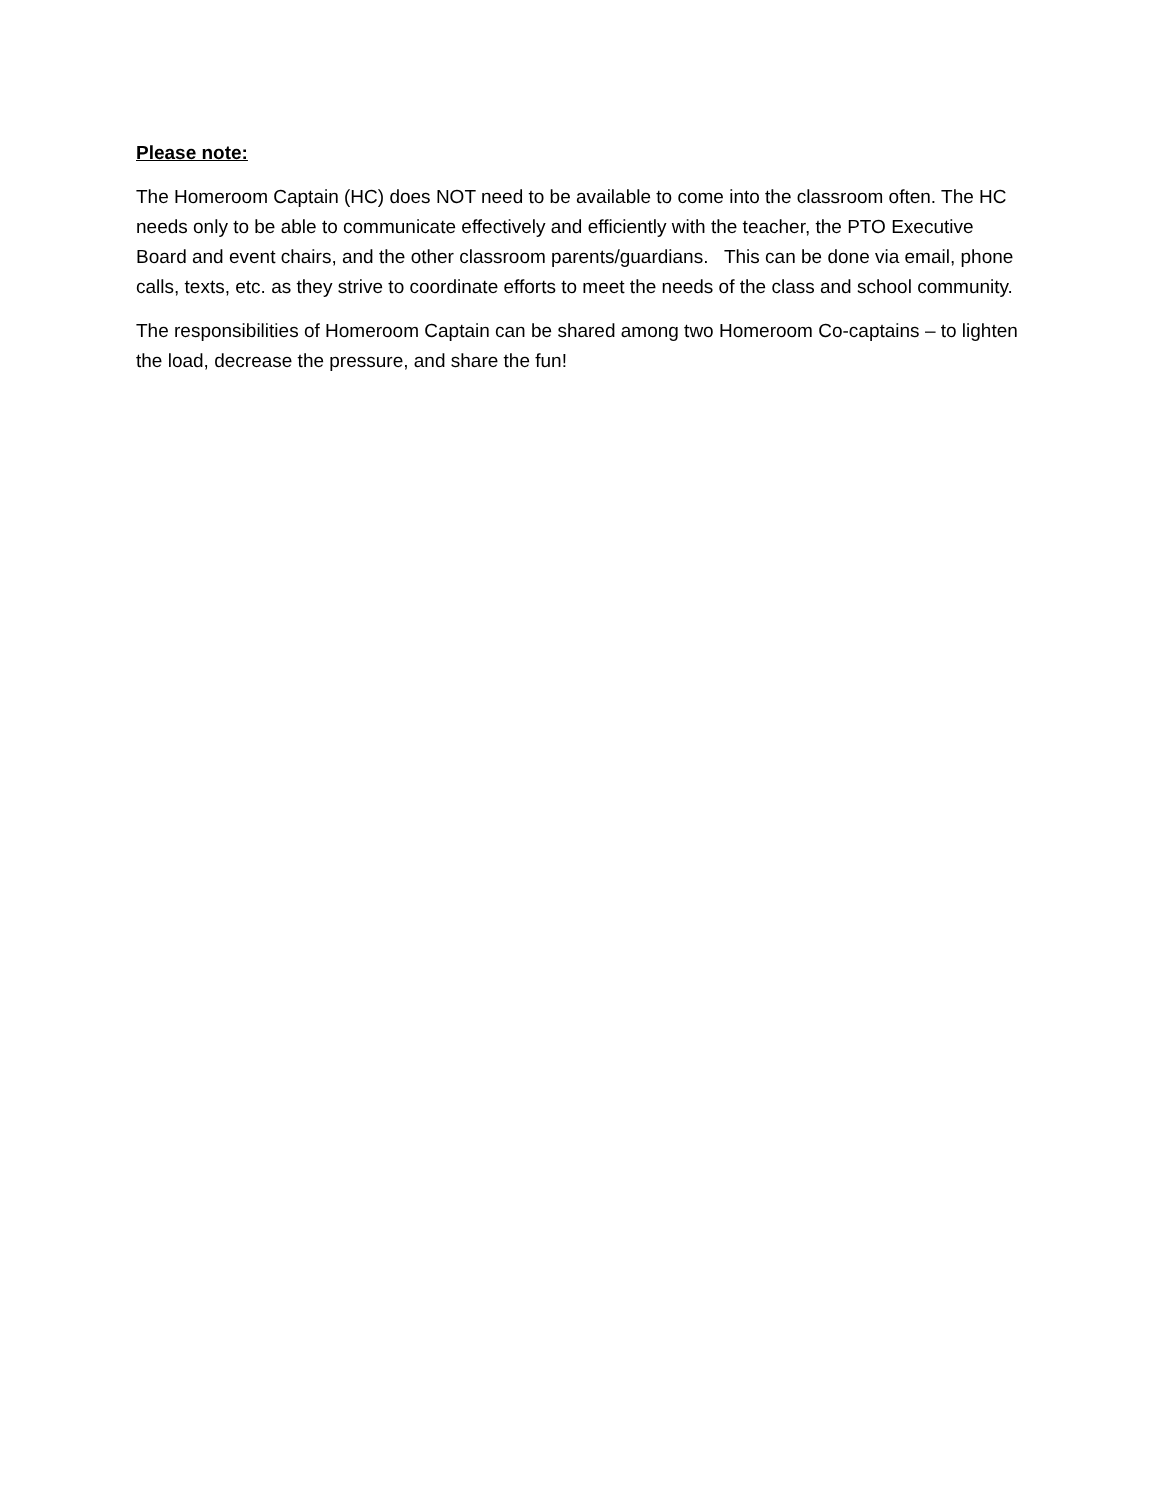Please note:
The Homeroom Captain (HC) does NOT need to be available to come into the classroom often. The HC needs only to be able to communicate effectively and efficiently with the teacher, the PTO Executive Board and event chairs, and the other classroom parents/guardians. This can be done via email, phone calls, texts, etc. as they strive to coordinate efforts to meet the needs of the class and school community.
The responsibilities of Homeroom Captain can be shared among two Homeroom Co-captains – to lighten the load, decrease the pressure, and share the fun!